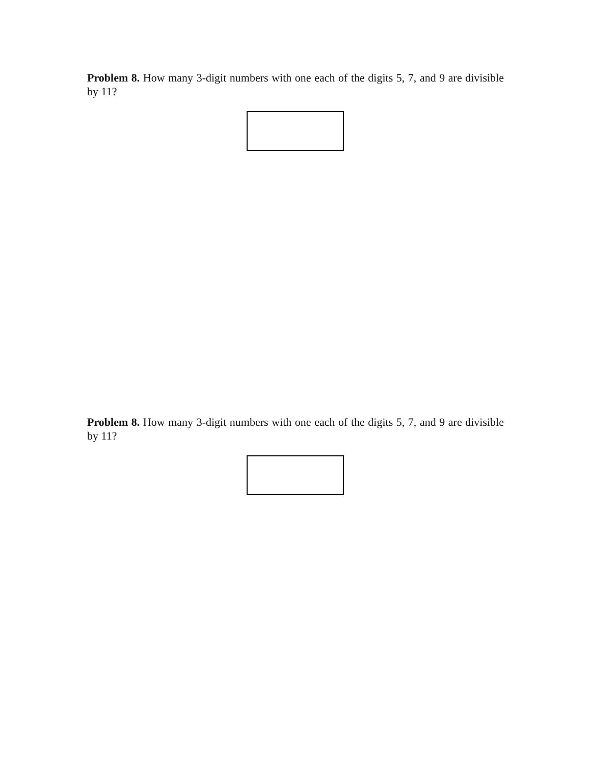Problem 8. How many 3-digit numbers with one each of the digits 5, 7, and 9 are divisible by 11?
Problem 8. How many 3-digit numbers with one each of the digits 5, 7, and 9 are divisible by 11?